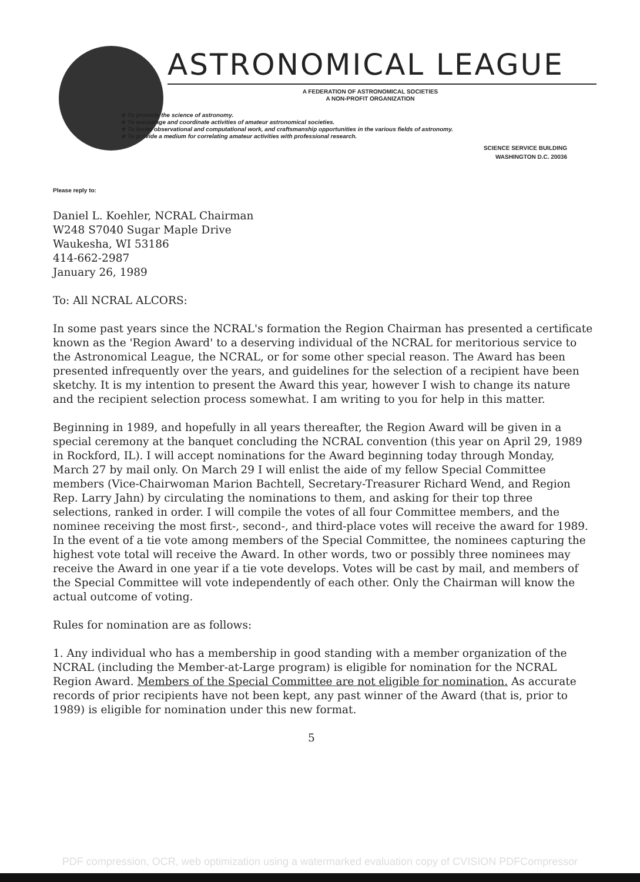ASTRONOMICAL LEAGUE
A FEDERATION OF ASTRONOMICAL SOCIETIES
A NON-PROFIT ORGANIZATION
★ To promote the science of astronomy.
★ To encourage and coordinate activities of amateur astronomical societies.
★ To foster observational and computational work, and craftsmanship opportunities in the various fields of astronomy.
★ To provide a medium for correlating amateur activities with professional research.
SCIENCE SERVICE BUILDING
WASHINGTON D.C. 20036
Please reply to:
Daniel L. Koehler, NCRAL Chairman
W248 S7040 Sugar Maple Drive
Waukesha, WI 53186
414-662-2987
January 26, 1989
To: All NCRAL ALCORS:
In some past years since the NCRAL's formation the Region Chairman has presented a certificate known as the 'Region Award' to a deserving individual of the NCRAL for meritorious service to the Astronomical League, the NCRAL, or for some other special reason. The Award has been presented infrequently over the years, and guidelines for the selection of a recipient have been sketchy. It is my intention to present the Award this year, however I wish to change its nature and the recipient selection process somewhat. I am writing to you for help in this matter.
Beginning in 1989, and hopefully in all years thereafter, the Region Award will be given in a special ceremony at the banquet concluding the NCRAL convention (this year on April 29, 1989 in Rockford, IL). I will accept nominations for the Award beginning today through Monday, March 27 by mail only. On March 29 I will enlist the aide of my fellow Special Committee members (Vice-Chairwoman Marion Bachtell, Secretary-Treasurer Richard Wend, and Region Rep. Larry Jahn) by circulating the nominations to them, and asking for their top three selections, ranked in order. I will compile the votes of all four Committee members, and the nominee receiving the most first-, second-, and third-place votes will receive the award for 1989. In the event of a tie vote among members of the Special Committee, the nominees capturing the highest vote total will receive the Award. In other words, two or possibly three nominees may receive the Award in one year if a tie vote develops. Votes will be cast by mail, and members of the Special Committee will vote independently of each other. Only the Chairman will know the actual outcome of voting.
Rules for nomination are as follows:
1. Any individual who has a membership in good standing with a member organization of the NCRAL (including the Member-at-Large program) is eligible for nomination for the NCRAL Region Award. Members of the Special Committee are not eligible for nomination. As accurate records of prior recipients have not been kept, any past winner of the Award (that is, prior to 1989) is eligible for nomination under this new format.
5
PDF compression, OCR, web optimization using a watermarked evaluation copy of CVISION PDFCompressor